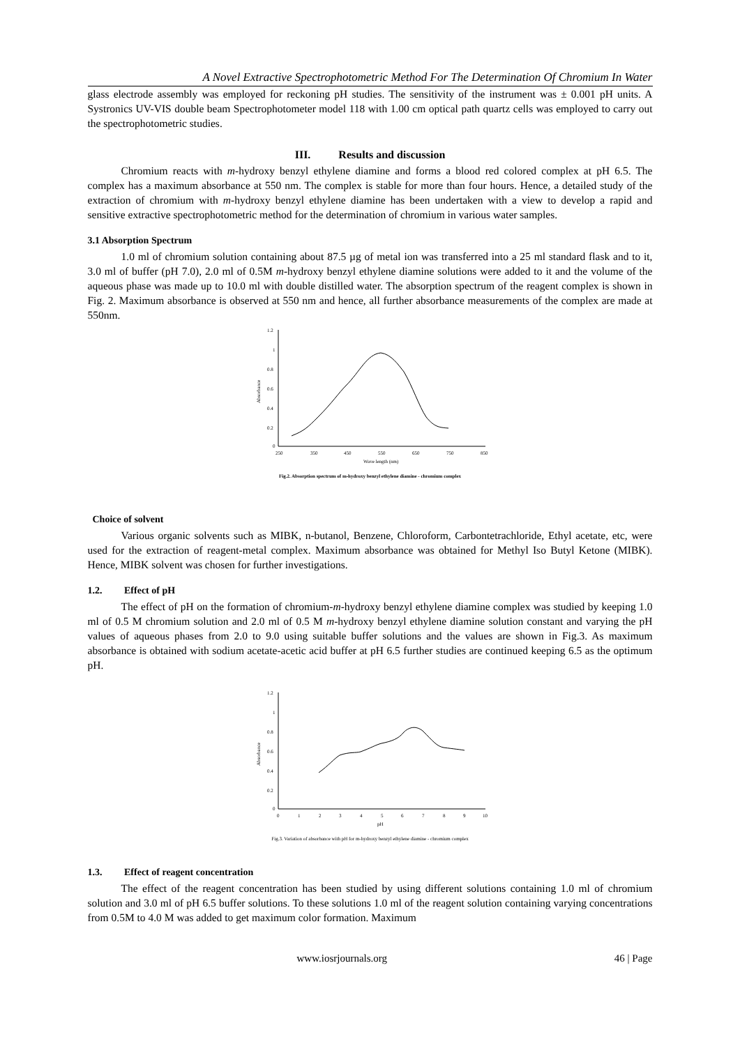A Novel Extractive Spectrophotometric Method For The Determination Of Chromium In Water
glass electrode assembly was employed for reckoning pH studies. The sensitivity of the instrument was ± 0.001 pH units. A Systronics UV-VIS double beam Spectrophotometer model 118 with 1.00 cm optical path quartz cells was employed to carry out the spectrophotometric studies.
III. Results and discussion
Chromium reacts with m-hydroxy benzyl ethylene diamine and forms a blood red colored complex at pH 6.5. The complex has a maximum absorbance at 550 nm. The complex is stable for more than four hours. Hence, a detailed study of the extraction of chromium with m-hydroxy benzyl ethylene diamine has been undertaken with a view to develop a rapid and sensitive extractive spectrophotometric method for the determination of chromium in various water samples.
3.1 Absorption Spectrum
1.0 ml of chromium solution containing about 87.5 µg of metal ion was transferred into a 25 ml standard flask and to it, 3.0 ml of buffer (pH 7.0), 2.0 ml of 0.5M m-hydroxy benzyl ethylene diamine solutions were added to it and the volume of the aqueous phase was made up to 10.0 ml with double distilled water. The absorption spectrum of the reagent complex is shown in Fig. 2. Maximum absorbance is observed at 550 nm and hence, all further absorbance measurements of the complex are made at 550nm.
1.2
1
0.8
0.6
0.4
0.2
0
250
350
450
550
650
750
850
Wave length (nm)
Absorbance
Fig.2. Absorption spectrum of m-hydroxy benzyl ethylene diamine - chromium complex
Choice of solvent
Various organic solvents such as MIBK, n-butanol, Benzene, Chloroform, Carbontetrachloride, Ethyl acetate, etc, were used for the extraction of reagent-metal complex. Maximum absorbance was obtained for Methyl Iso Butyl Ketone (MIBK). Hence, MIBK solvent was chosen for further investigations.
1.2. Effect of pH
The effect of pH on the formation of chromium-m-hydroxy benzyl ethylene diamine complex was studied by keeping 1.0 ml of 0.5 M chromium solution and 2.0 ml of 0.5 M m-hydroxy benzyl ethylene diamine solution constant and varying the pH values of aqueous phases from 2.0 to 9.0 using suitable buffer solutions and the values are shown in Fig.3. As maximum absorbance is obtained with sodium acetate-acetic acid buffer at pH 6.5 further studies are continued keeping 6.5 as the optimum pH.
1.2
1
0.8
0.6
0.4
0.2
0
0
1
2
3
4
5
6
7
8
9
10
pH
Absorbance
Fig.3. Variation of absorbance with pH for m-hydroxy benzyl ethylene diamine - chromium complex
1.3. Effect of reagent concentration
The effect of the reagent concentration has been studied by using different solutions containing 1.0 ml of chromium solution and 3.0 ml of pH 6.5 buffer solutions. To these solutions 1.0 ml of the reagent solution containing varying concentrations from 0.5M to 4.0 M was added to get maximum color formation. Maximum
www.iosrjournals.org 46 | Page